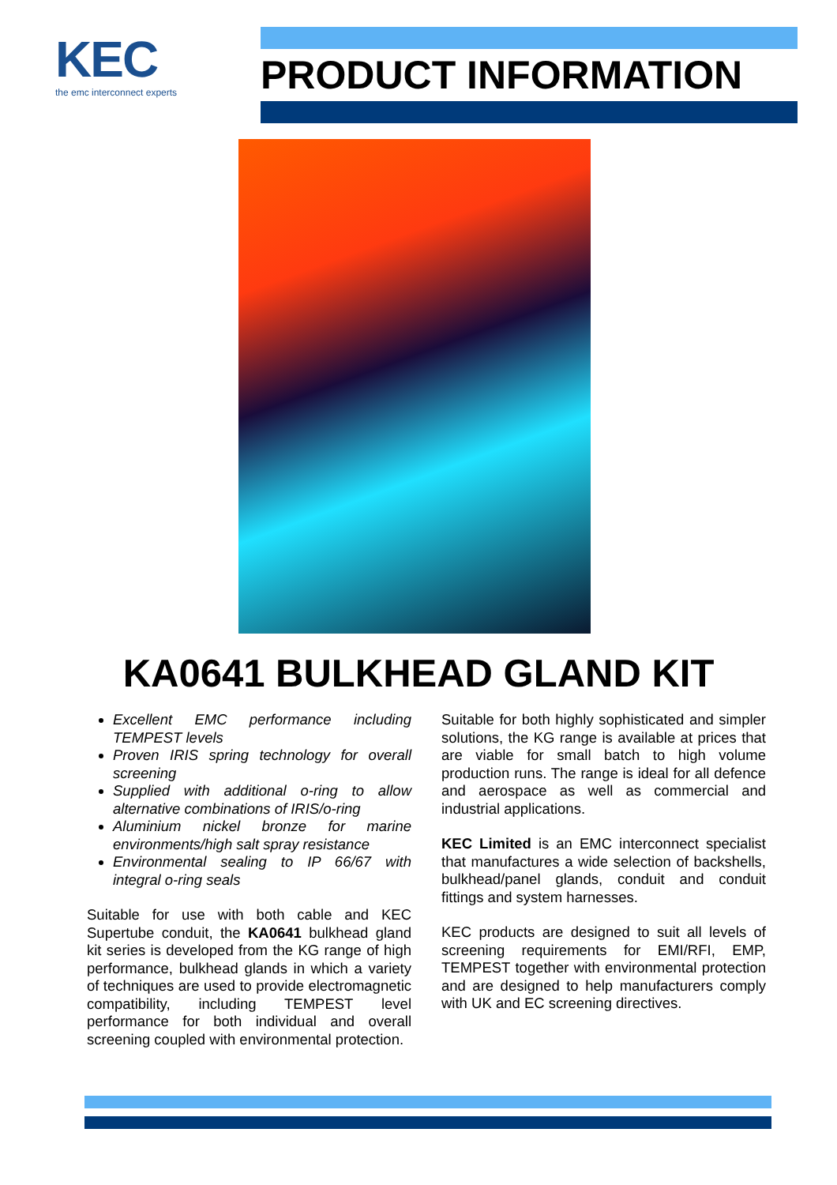KEC
the emc interconnect experts
PRODUCT INFORMATION
KA0641 BULKHEAD GLAND KIT
Excellent EMC performance including TEMPEST levels
Proven IRIS spring technology for overall screening
Supplied with additional o-ring to allow alternative combinations of IRIS/o-ring
Aluminium nickel bronze for marine environments/high salt spray resistance
Environmental sealing to IP 66/67 with integral o-ring seals
Suitable for use with both cable and KEC Supertube conduit, the KA0641 bulkhead gland kit series is developed from the KG range of high performance, bulkhead glands in which a variety of techniques are used to provide electromagnetic compatibility, including TEMPEST level performance for both individual and overall screening coupled with environmental protection.
Suitable for both highly sophisticated and simpler solutions, the KG range is available at prices that are viable for small batch to high volume production runs. The range is ideal for all defence and aerospace as well as commercial and industrial applications.
KEC Limited is an EMC interconnect specialist that manufactures a wide selection of backshells, bulkhead/panel glands, conduit and conduit fittings and system harnesses.
KEC products are designed to suit all levels of screening requirements for EMI/RFI, EMP, TEMPEST together with environmental protection and are designed to help manufacturers comply with UK and EC screening directives.